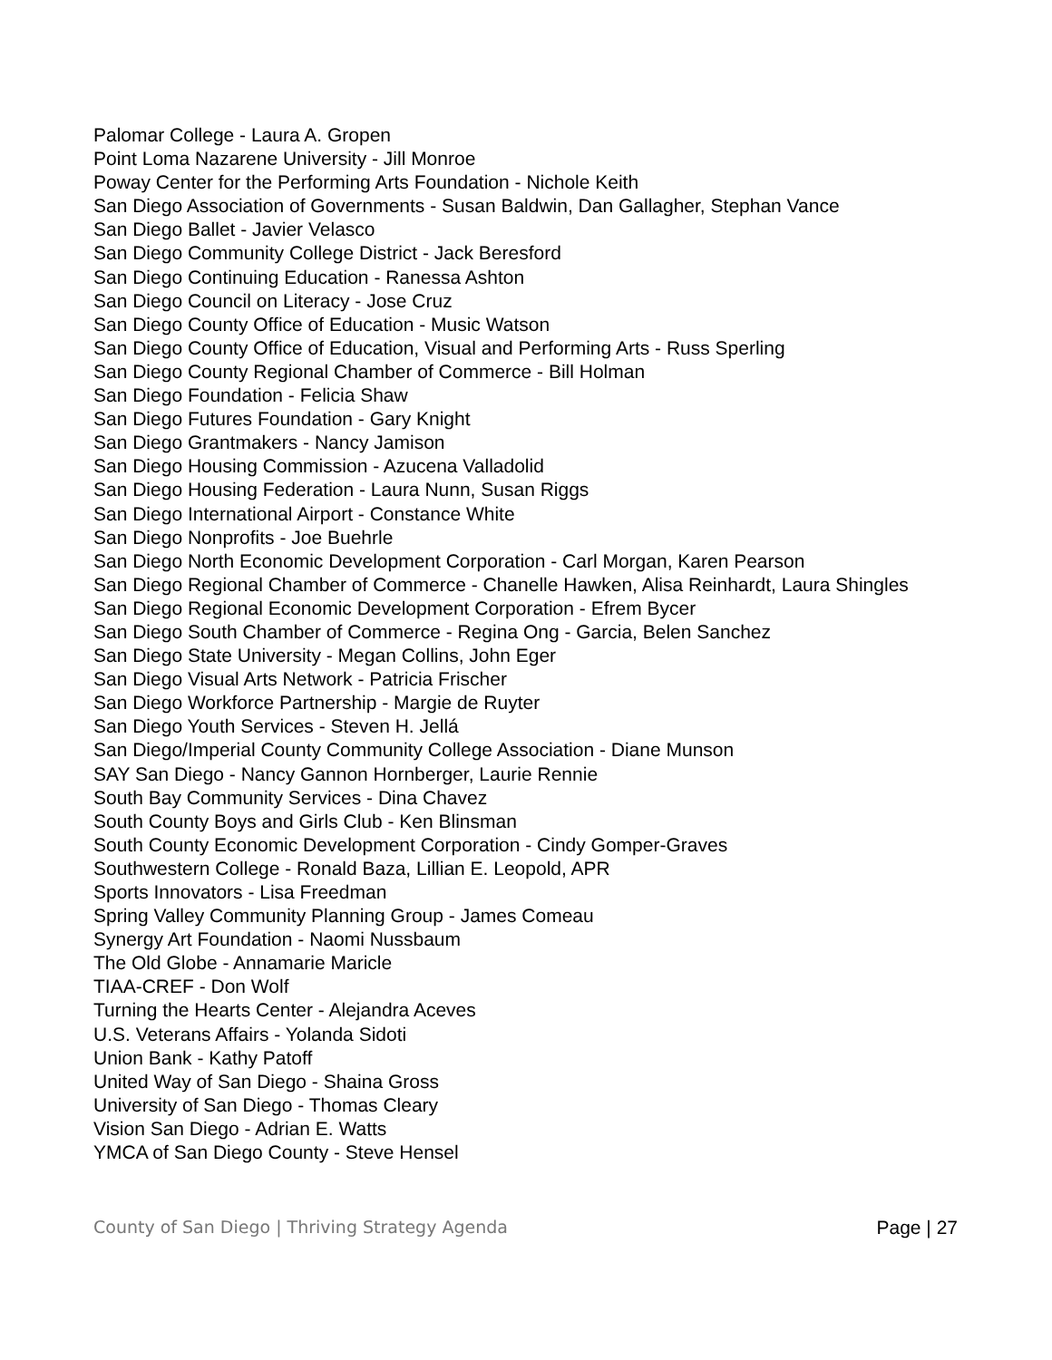Palomar College - Laura A. Gropen
Point Loma Nazarene University - Jill Monroe
Poway Center for the Performing Arts Foundation - Nichole Keith
San Diego Association of Governments - Susan Baldwin, Dan Gallagher, Stephan Vance
San Diego Ballet - Javier Velasco
San Diego Community College District - Jack Beresford
San Diego Continuing Education - Ranessa Ashton
San Diego Council on Literacy - Jose Cruz
San Diego County Office of Education - Music Watson
San Diego County Office of Education, Visual and Performing Arts - Russ Sperling
San Diego County Regional Chamber of Commerce - Bill Holman
San Diego Foundation - Felicia Shaw
San Diego Futures Foundation - Gary Knight
San Diego Grantmakers - Nancy Jamison
San Diego Housing Commission - Azucena Valladolid
San Diego Housing Federation - Laura Nunn, Susan Riggs
San Diego International Airport - Constance White
San Diego Nonprofits - Joe Buehrle
San Diego North Economic Development Corporation - Carl Morgan, Karen Pearson
San Diego Regional Chamber of Commerce - Chanelle Hawken, Alisa Reinhardt, Laura Shingles
San Diego Regional Economic Development Corporation - Efrem Bycer
San Diego South Chamber of Commerce - Regina Ong - Garcia, Belen Sanchez
San Diego State University - Megan Collins, John Eger
San Diego Visual Arts Network - Patricia Frischer
San Diego Workforce Partnership - Margie de Ruyter
San Diego Youth Services - Steven H. Jellá
San Diego/Imperial County Community College Association - Diane Munson
SAY San Diego - Nancy Gannon Hornberger, Laurie Rennie
South Bay Community Services - Dina Chavez
South County Boys and Girls Club - Ken Blinsman
South County Economic Development Corporation - Cindy Gomper-Graves
Southwestern College - Ronald Baza, Lillian E. Leopold, APR
Sports Innovators - Lisa Freedman
Spring Valley Community Planning Group - James Comeau
Synergy Art Foundation - Naomi Nussbaum
The Old Globe - Annamarie Maricle
TIAA-CREF - Don Wolf
Turning the Hearts Center - Alejandra Aceves
U.S. Veterans Affairs - Yolanda Sidoti
Union Bank - Kathy Patoff
United Way of San Diego - Shaina Gross
University of San Diego - Thomas Cleary
Vision San Diego - Adrian E. Watts
YMCA of San Diego County - Steve Hensel
County of San Diego | Thriving Strategy Agenda Page | 27